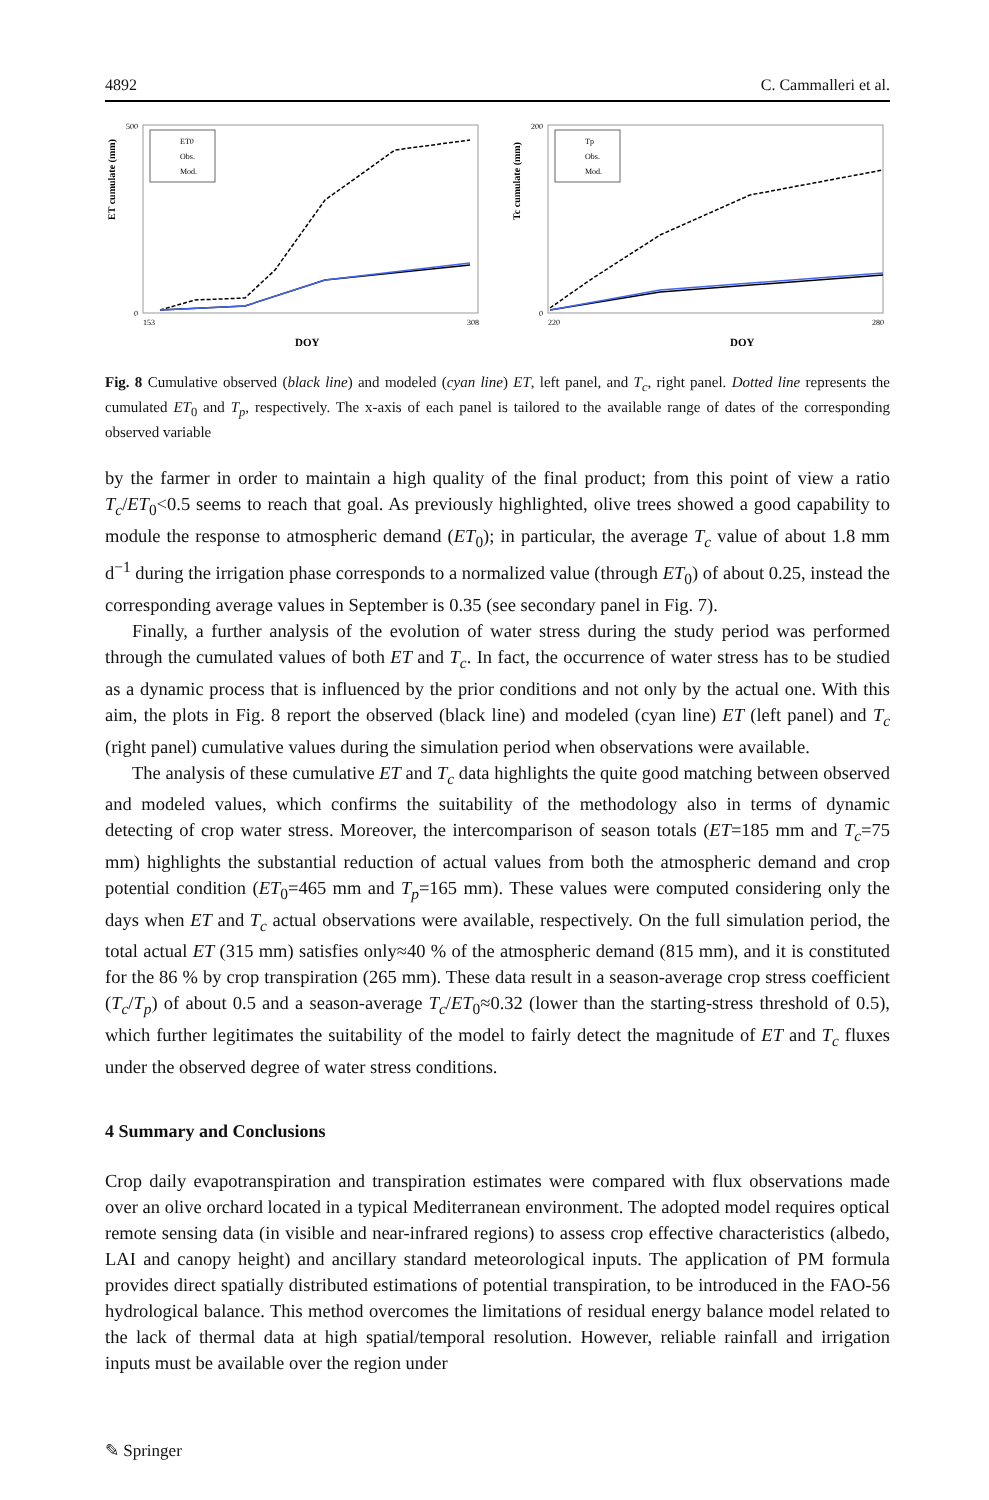4892 C. Cammalleri et al.
ET cumulate (mm)
500
0
153
308
DOY
ET0
Obs.
Mod.
Tc cumulate (mm)
200
0
220
280
DOY
Tp
Obs.
Mod.
Fig. 8 Cumulative observed (black line) and modeled (cyan line) ET, left panel, and T<sub>c</sub>, right panel. Dotted line represents the cumulated ET<sub>0</sub> and T<sub>p</sub>, respectively. The x-axis of each panel is tailored to the available range of dates of the corresponding observed variable
by the farmer in order to maintain a high quality of the final product; from this point of view a ratio T<sub>c</sub>/ET<sub>0</sub><0.5 seems to reach that goal. As previously highlighted, olive trees showed a good capability to module the response to atmospheric demand (ET<sub>0</sub>); in particular, the average T<sub>c</sub> value of about 1.8 mm d<sup>−1</sup> during the irrigation phase corresponds to a normalized value (through ET<sub>0</sub>) of about 0.25, instead the corresponding average values in September is 0.35 (see secondary panel in Fig. 7).
Finally, a further analysis of the evolution of water stress during the study period was performed through the cumulated values of both ET and T<sub>c</sub>. In fact, the occurrence of water stress has to be studied as a dynamic process that is influenced by the prior conditions and not only by the actual one. With this aim, the plots in Fig. 8 report the observed (black line) and modeled (cyan line) ET (left panel) and T<sub>c</sub> (right panel) cumulative values during the simulation period when observations were available.
The analysis of these cumulative ET and T<sub>c</sub> data highlights the quite good matching between observed and modeled values, which confirms the suitability of the methodology also in terms of dynamic detecting of crop water stress. Moreover, the intercomparison of season totals (ET=185 mm and T<sub>c</sub>=75 mm) highlights the substantial reduction of actual values from both the atmospheric demand and crop potential condition (ET<sub>0</sub>=465 mm and T<sub>p</sub>=165 mm). These values were computed considering only the days when ET and T<sub>c</sub> actual observations were available, respectively. On the full simulation period, the total actual ET (315 mm) satisfies only≈40 % of the atmospheric demand (815 mm), and it is constituted for the 86 % by crop transpiration (265 mm). These data result in a season-average crop stress coefficient (T<sub>c</sub>/T<sub>p</sub>) of about 0.5 and a season-average T<sub>c</sub>/ET<sub>0</sub>≈0.32 (lower than the starting-stress threshold of 0.5), which further legitimates the suitability of the model to fairly detect the magnitude of ET and T<sub>c</sub> fluxes under the observed degree of water stress conditions.
4 Summary and Conclusions
Crop daily evapotranspiration and transpiration estimates were compared with flux observations made over an olive orchard located in a typical Mediterranean environment. The adopted model requires optical remote sensing data (in visible and near-infrared regions) to assess crop effective characteristics (albedo, LAI and canopy height) and ancillary standard meteorological inputs. The application of PM formula provides direct spatially distributed estimations of potential transpiration, to be introduced in the FAO-56 hydrological balance. This method overcomes the limitations of residual energy balance model related to the lack of thermal data at high spatial/temporal resolution. However, reliable rainfall and irrigation inputs must be available over the region under
✎ Springer